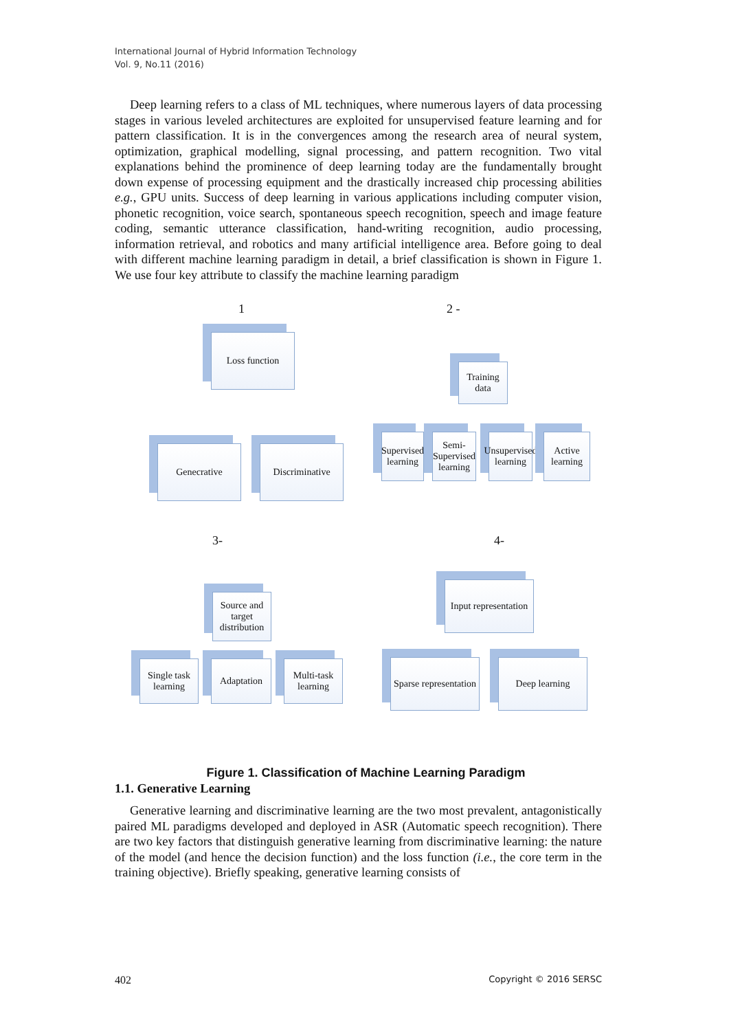International Journal of Hybrid Information Technology
Vol. 9, No.11 (2016)
Deep learning refers to a class of ML techniques, where numerous layers of data processing stages in various leveled architectures are exploited for unsupervised feature learning and for pattern classification. It is in the convergences among the research area of neural system, optimization, graphical modelling, signal processing, and pattern recognition. Two vital explanations behind the prominence of deep learning today are the fundamentally brought down expense of processing equipment and the drastically increased chip processing abilities e.g., GPU units. Success of deep learning in various applications including computer vision, phonetic recognition, voice search, spontaneous speech recognition, speech and image feature coding, semantic utterance classification, hand-writing recognition, audio processing, information retrieval, and robotics and many artificial intelligence area. Before going to deal with different machine learning paradigm in detail, a brief classification is shown in Figure 1. We use four key attribute to classify the machine learning paradigm
1 2 -
Loss function
Genecrative Discriminative
Training data
Supervised learning
Semi-Supervised learning
Unsupervised learning
Active learning
3- 4-
Source and target distribution
Single task learning
Adaptation
Multi-task learning
Input representation
Sparse representation
Deep learning
Figure 1. Classification of Machine Learning Paradigm
1.1. Generative Learning
Generative learning and discriminative learning are the two most prevalent, antagonistically paired ML paradigms developed and deployed in ASR (Automatic speech recognition). There are two key factors that distinguish generative learning from discriminative learning: the nature of the model (and hence the decision function) and the loss function (i.e., the core term in the training objective). Briefly speaking, generative learning consists of
402 Copyright © 2016 SERSC